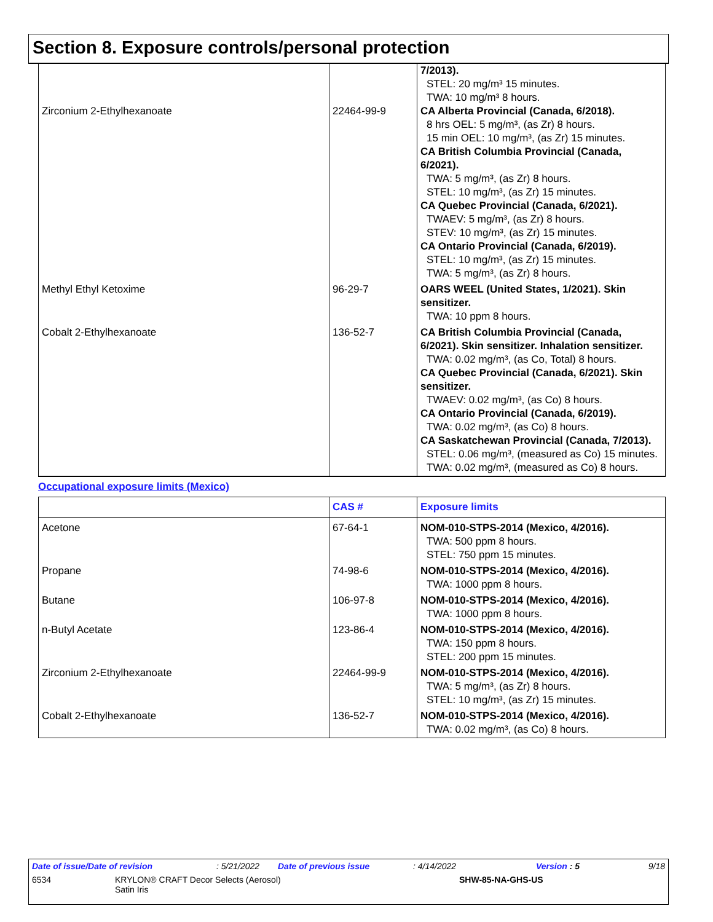Section 8. Exposure controls/personal protection
| Zirconium 2-Ethylhexanoate | 22464-99-9 | 7/2013). STEL: 20 mg/m³ 15 minutes. TWA: 10 mg/m³ 8 hours. CA Alberta Provincial (Canada, 6/2018). 8 hrs OEL: 5 mg/m³, (as Zr) 8 hours. 15 min OEL: 10 mg/m³, (as Zr) 15 minutes. CA British Columbia Provincial (Canada, 6/2021). TWA: 5 mg/m³, (as Zr) 8 hours. STEL: 10 mg/m³, (as Zr) 15 minutes. CA Quebec Provincial (Canada, 6/2021). TWAEV: 5 mg/m³, (as Zr) 8 hours. STEV: 10 mg/m³, (as Zr) 15 minutes. CA Ontario Provincial (Canada, 6/2019). STEL: 10 mg/m³, (as Zr) 15 minutes. TWA: 5 mg/m³, (as Zr) 8 hours. |
| Methyl Ethyl Ketoxime | 96-29-7 | OARS WEEL (United States, 1/2021). Skin sensitizer. TWA: 10 ppm 8 hours. |
| Cobalt 2-Ethylhexanoate | 136-52-7 | CA British Columbia Provincial (Canada, 6/2021). Skin sensitizer. Inhalation sensitizer. TWA: 0.02 mg/m³, (as Co, Total) 8 hours. CA Quebec Provincial (Canada, 6/2021). Skin sensitizer. TWAEV: 0.02 mg/m³, (as Co) 8 hours. CA Ontario Provincial (Canada, 6/2019). TWA: 0.02 mg/m³, (as Co) 8 hours. CA Saskatchewan Provincial (Canada, 7/2013). STEL: 0.06 mg/m³, (measured as Co) 15 minutes. TWA: 0.02 mg/m³, (measured as Co) 8 hours. |
Occupational exposure limits (Mexico)
| | CAS # | Exposure limits |
| --- | --- | --- |
| Acetone | 67-64-1 | NOM-010-STPS-2014 (Mexico, 4/2016). TWA: 500 ppm 8 hours. STEL: 750 ppm 15 minutes. |
| Propane | 74-98-6 | NOM-010-STPS-2014 (Mexico, 4/2016). TWA: 1000 ppm 8 hours. |
| Butane | 106-97-8 | NOM-010-STPS-2014 (Mexico, 4/2016). TWA: 1000 ppm 8 hours. |
| n-Butyl Acetate | 123-86-4 | NOM-010-STPS-2014 (Mexico, 4/2016). TWA: 150 ppm 8 hours. STEL: 200 ppm 15 minutes. |
| Zirconium 2-Ethylhexanoate | 22464-99-9 | NOM-010-STPS-2014 (Mexico, 4/2016). TWA: 5 mg/m³, (as Zr) 8 hours. STEL: 10 mg/m³, (as Zr) 15 minutes. |
| Cobalt 2-Ethylhexanoate | 136-52-7 | NOM-010-STPS-2014 (Mexico, 4/2016). TWA: 0.02 mg/m³, (as Co) 8 hours. |
Date of issue/Date of revision: 5/21/2022 Date of previous issue: 4/14/2022 Version : 5 9/18
6534 KRYLON® CRAFT Decor Selects (Aerosol)
Satin Iris SHW-85-NA-GHS-US